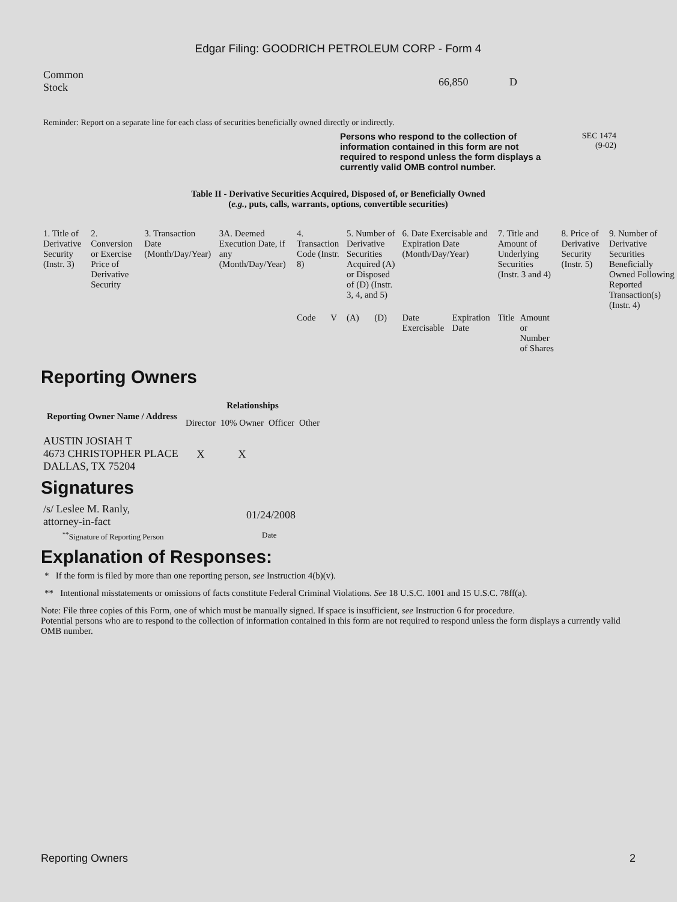Edgar Filing: GOODRICH PETROLEUM CORP - Form 4
| Common Stock | 66,850 | D |
Reminder: Report on a separate line for each class of securities beneficially owned directly or indirectly.
Persons who respond to the collection of information contained in this form are not required to respond unless the form displays a currently valid OMB control number.
SEC 1474
(9-02)
Table II - Derivative Securities Acquired, Disposed of, or Beneficially Owned
(e.g., puts, calls, warrants, options, convertible securities)
| 1. Title of Derivative Security (Instr. 3) | 2. Conversion or Exercise Price of Derivative Security | 3. Transaction Date (Month/Day/Year) | 3A. Deemed Execution Date, if any (Month/Day/Year) | 4. Transaction Code (Instr. 8) | | 5. Number of Derivative Securities Acquired (A) or Disposed of (D) (Instr. 3, 4, and 5) | | 6. Date Exercisable and Expiration Date (Month/Day/Year) | | 7. Title and Amount of Underlying Securities (Instr. 3 and 4) | | 8. Price of Derivative Security (Instr. 5) | 9. Number of Derivative Securities Beneficially Owned Following Reported Transaction(s) (Instr. 4) |
| | | | | Code | V | (A) | (D) | Date Exercisable | Expiration Date | Title | Amount or Number of Shares | | |
Reporting Owners
| Reporting Owner Name / Address | Relationships | | | |
| --- | --- | --- | --- | --- |
| | Director | 10% Owner | Officer | Other |
| AUSTIN JOSIAH T 4673 CHRISTOPHER PLACE DALLAS, TX 75204 | X | X | | |
Signatures
| /s/ Leslee M. Ranly, attorney-in-fact | 01/24/2008 |
| <sup>**</sup> Signature of Reporting Person | Date |
Explanation of Responses:
* If the form is filed by more than one reporting person, see Instruction 4(b)(v).
** Intentional misstatements or omissions of facts constitute Federal Criminal Violations. See 18 U.S.C. 1001 and 15 U.S.C. 78ff(a).
Note: File three copies of this Form, one of which must be manually signed. If space is insufficient, see Instruction 6 for procedure.
Potential persons who are to respond to the collection of information contained in this form are not required to respond unless the form displays a currently valid OMB number.
Reporting Owners 2